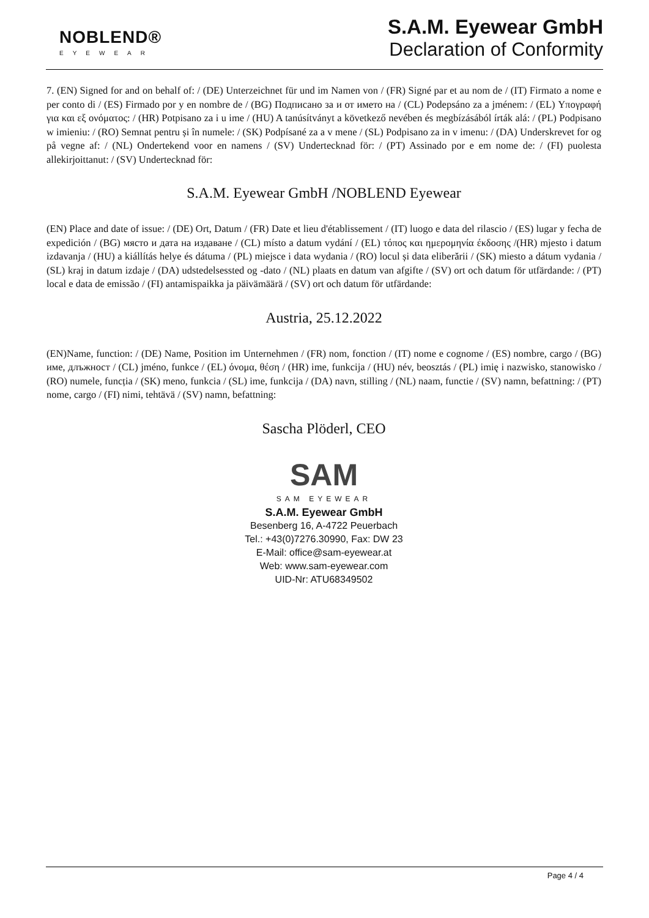NOBLEND®
EYEWEAR
S.A.M. Eyewear GmbH
Declaration of Conformity
7. (EN) Signed for and on behalf of: / (DE) Unterzeichnet für und im Namen von / (FR) Signé par et au nom de / (IT) Firmato a nome e per conto di / (ES) Firmado por y en nombre de / (BG) Подписано за и от името на / (CL) Podepsáno za a jménem: / (EL) Υπογραφή για και εξ ονόματος: / (HR) Potpisano za i u ime / (HU) A tanúsítványt a következő nevében és megbízásából írták alá: / (PL) Podpisano w imieniu: / (RO) Semnat pentru și în numele: / (SK) Podpísané za a v mene / (SL) Podpisano za in v imenu: / (DA) Underskrevet for og på vegne af: / (NL) Ondertekend voor en namens / (SV) Undertecknad för: / (PT) Assinado por e em nome de: / (FI) puolesta allekirjoittanut: / (SV) Undertecknad för:
S.A.M. Eyewear GmbH /NOBLEND Eyewear
(EN) Place and date of issue: / (DE) Ort, Datum / (FR) Date et lieu d'établissement / (IT) luogo e data del rilascio / (ES) lugar y fecha de expedición / (BG) място и дата на издаване / (CL) místo a datum vydání / (EL) τόπος και ημερομηνία έκδοσης /(HR) mjesto i datum izdavanja / (HU) a kiállítás helye és dátuma / (PL) miejsce i data wydania / (RO) locul și data eliberării / (SK) miesto a dátum vydania / (SL) kraj in datum izdaje / (DA) udstedelsessted og -dato / (NL) plaats en datum van afgifte / (SV) ort och datum för utfärdande: / (PT) local e data de emissão / (FI) antamispaikka ja päivämäärä / (SV) ort och datum för utfärdande:
Austria, 25.12.2022
(EN)Name, function: / (DE) Name, Position im Unternehmen / (FR) nom, fonction / (IT) nome e cognome / (ES) nombre, cargo / (BG) име, длъжност / (CL) jméno, funkce / (EL) όνομα, θέση / (HR) ime, funkcija / (HU) név, beosztás / (PL) imię i nazwisko, stanowisko / (RO) numele, funcția / (SK) meno, funkcia / (SL) ime, funkcija / (DA) navn, stilling / (NL) naam, functie / (SV) namn, befattning: / (PT) nome, cargo / (FI) nimi, tehtävä / (SV) namn, befattning:
Sascha Plöderl, CEO
SAM
SAM EYEWEAR
S.A.M. Eyewear GmbH
Besenberg 16, A-4722 Peuerbach
Tel.: +43(0)7276.30990, Fax: DW 23
E-Mail: office@sam-eyewear.at
Web: www.sam-eyewear.com
UID-Nr: ATU68349502
Page 4 / 4